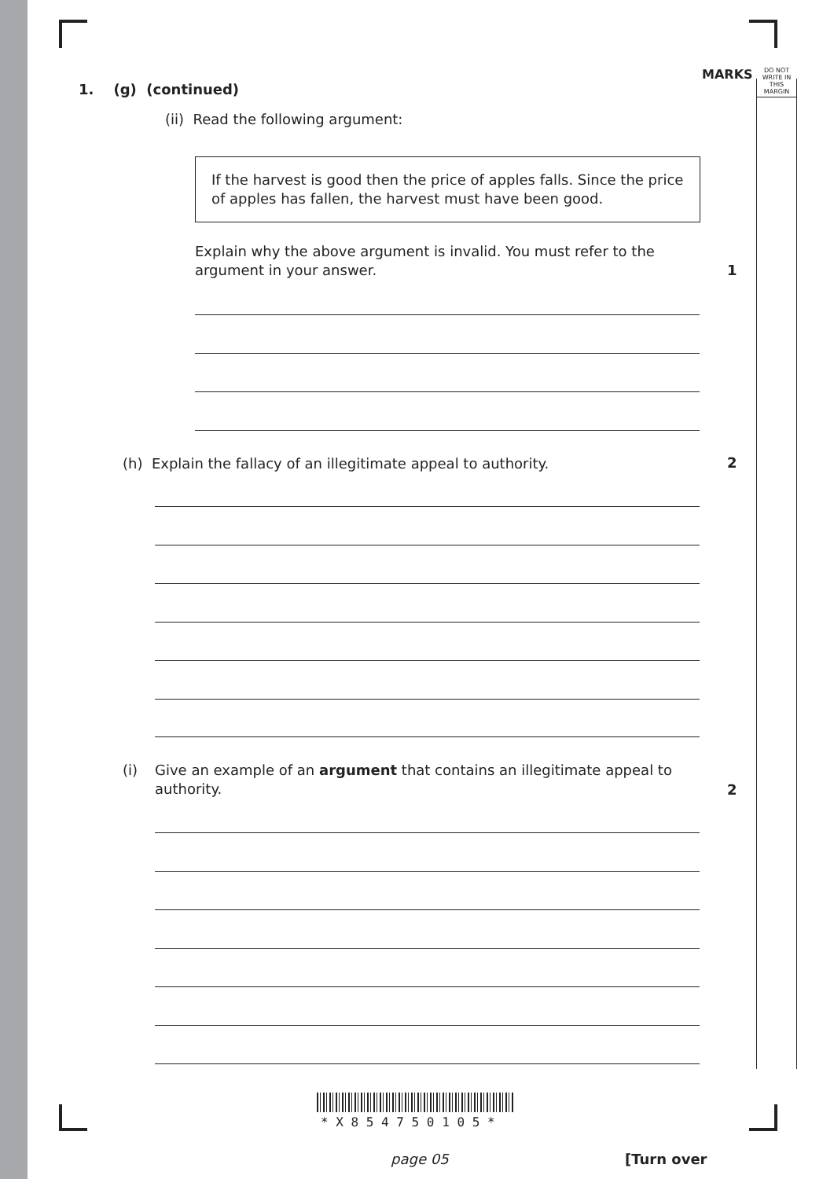MARKS DO NOT WRITE IN THIS MARGIN
1. (g) (continued)
(ii) Read the following argument:
If the harvest is good then the price of apples falls. Since the price of apples has fallen, the harvest must have been good.
Explain why the above argument is invalid. You must refer to the argument in your answer.
1
(h) Explain the fallacy of an illegitimate appeal to authority.
2
(i)
Give an example of an argument that contains an illegitimate appeal to authority.
2
* X 8 5 4 7 5 0 1 0 5 *
page 05 [Turn over